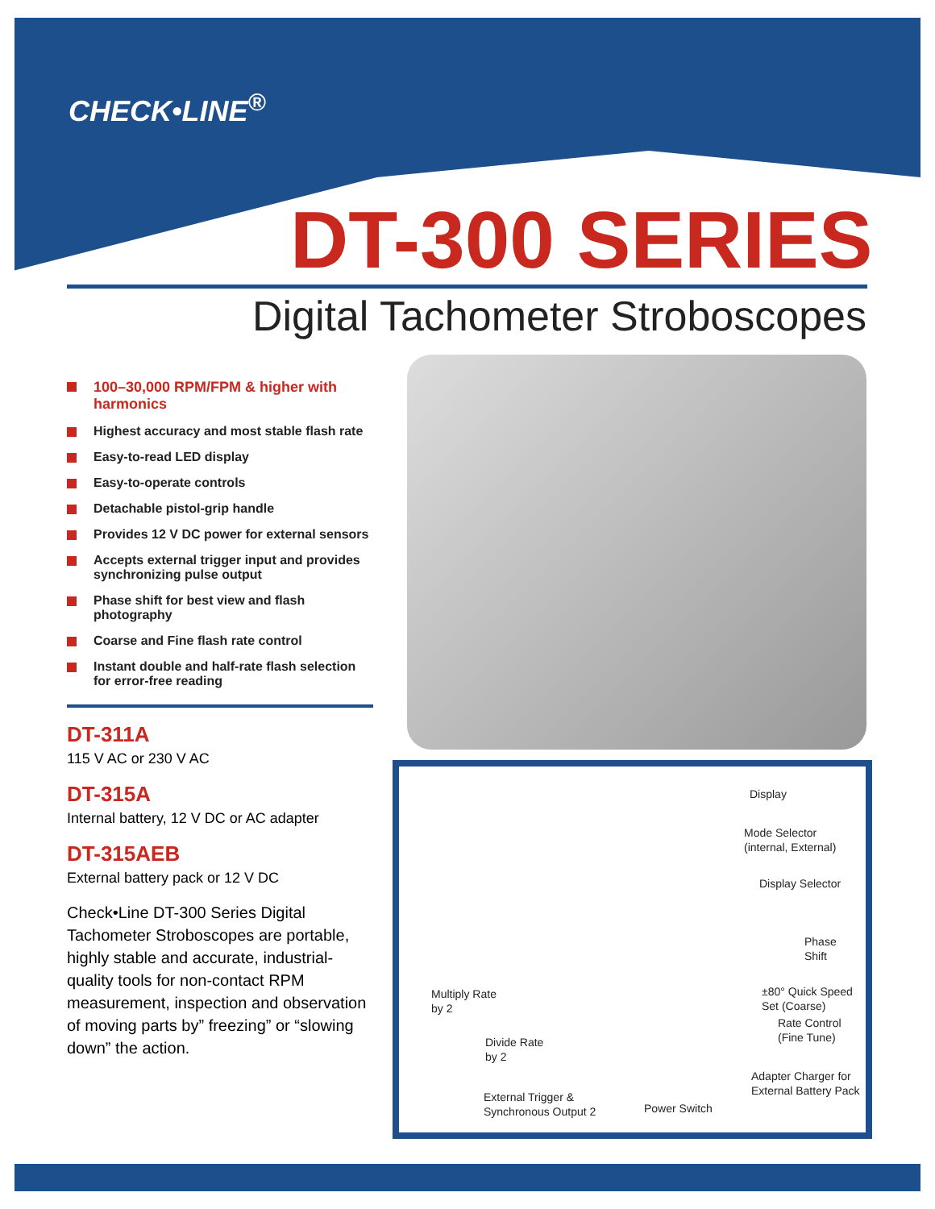CHECK•LINE<sup>®</sup>
DT-300 SERIES
Digital Tachometer Stroboscopes
100–30,000 RPM/FPM & higher with harmonics
Highest accuracy and most stable flash rate
Easy-to-read LED display
Easy-to-operate controls
Detachable pistol-grip handle
Provides 12 V DC power for external sensors
Accepts external trigger input and provides synchronizing pulse output
Phase shift for best view and flash photography
Coarse and Fine flash rate control
Instant double and half-rate flash selection for error-free reading
DT-311A
115 V AC or 230 V AC
DT-315A
Internal battery, 12 V DC or AC adapter
DT-315AEB
External battery pack or 12 V DC
Check•Line DT-300 Series Digital Tachometer Stroboscopes are portable, highly stable and accurate, industrial-quality tools for non-contact RPM measurement, inspection and observation of moving parts by” freezing” or “slowing down” the action.
Display
Mode Selector
(internal, External)
Display Selector
Phase
Shift
Multiply Rate
by 2
±80° Quick Speed
Set (Coarse)
Rate Control
(Fine Tune)
Divide Rate
by 2
Adapter Charger for
External Battery Pack
External Trigger &
Synchronous Output 2
Power Switch